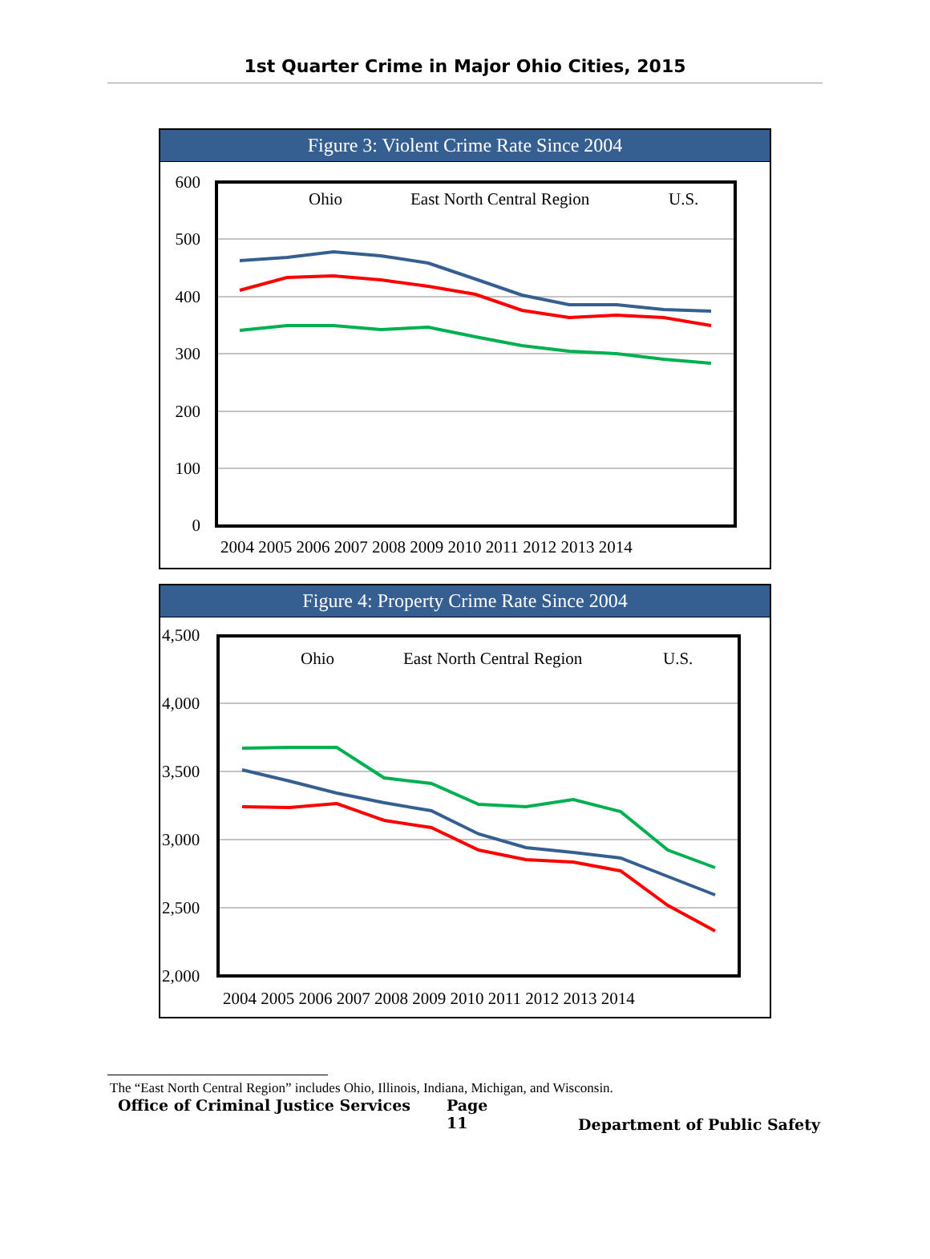1st Quarter Crime in Major Ohio Cities, 2015
Figure 3: Violent Crime Rate Since 2004
600
500
400
300
200
100
0
2004 2005 2006 2007 2008 2009 2010 2011 2012 2013 2014
Ohio
East North Central Region
U.S.
Figure 4: Property Crime Rate Since 2004
4,500
4,000
3,500
3,000
2,500
2,000
2004 2005 2006 2007 2008 2009 2010 2011 2012 2013 2014
Ohio
East North Central Region
U.S.
The “East North Central Region” includes Ohio, Illinois, Indiana, Michigan, and Wisconsin.
Office of Criminal Justice Services Page 11 Department of Public Safety